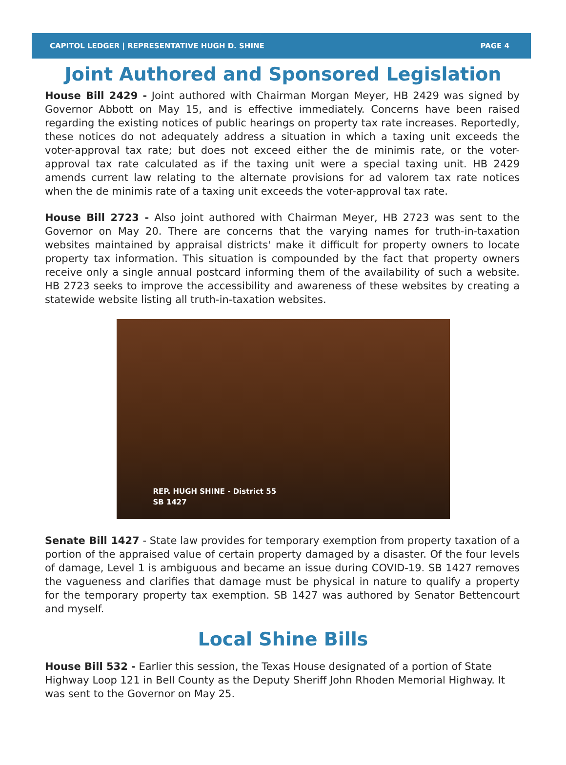CAPITOL LEDGER | REPRESENTATIVE HUGH D. SHINE PAGE 4
Joint Authored and Sponsored Legislation
House Bill 2429 - Joint authored with Chairman Morgan Meyer, HB 2429 was signed by Governor Abbott on May 15, and is effective immediately. Concerns have been raised regarding the existing notices of public hearings on property tax rate increases. Reportedly, these notices do not adequately address a situation in which a taxing unit exceeds the voter-approval tax rate; but does not exceed either the de minimis rate, or the voter-approval tax rate calculated as if the taxing unit were a special taxing unit. HB 2429 amends current law relating to the alternate provisions for ad valorem tax rate notices when the de minimis rate of a taxing unit exceeds the voter-approval tax rate.
House Bill 2723 - Also joint authored with Chairman Meyer, HB 2723 was sent to the Governor on May 20. There are concerns that the varying names for truth-in-taxation websites maintained by appraisal districts' make it difficult for property owners to locate property tax information. This situation is compounded by the fact that property owners receive only a single annual postcard informing them of the availability of such a website. HB 2723 seeks to improve the accessibility and awareness of these websites by creating a statewide website listing all truth-in-taxation websites.
REP. HUGH SHINE - District 55
SB 1427
Senate Bill 1427 - State law provides for temporary exemption from property taxation of a portion of the appraised value of certain property damaged by a disaster. Of the four levels of damage, Level 1 is ambiguous and became an issue during COVID-19. SB 1427 removes the vagueness and clarifies that damage must be physical in nature to qualify a property for the temporary property tax exemption. SB 1427 was authored by Senator Bettencourt and myself.
Local Shine Bills
House Bill 532 - Earlier this session, the Texas House designated of a portion of State Highway Loop 121 in Bell County as the Deputy Sheriff John Rhoden Memorial Highway. It was sent to the Governor on May 25.